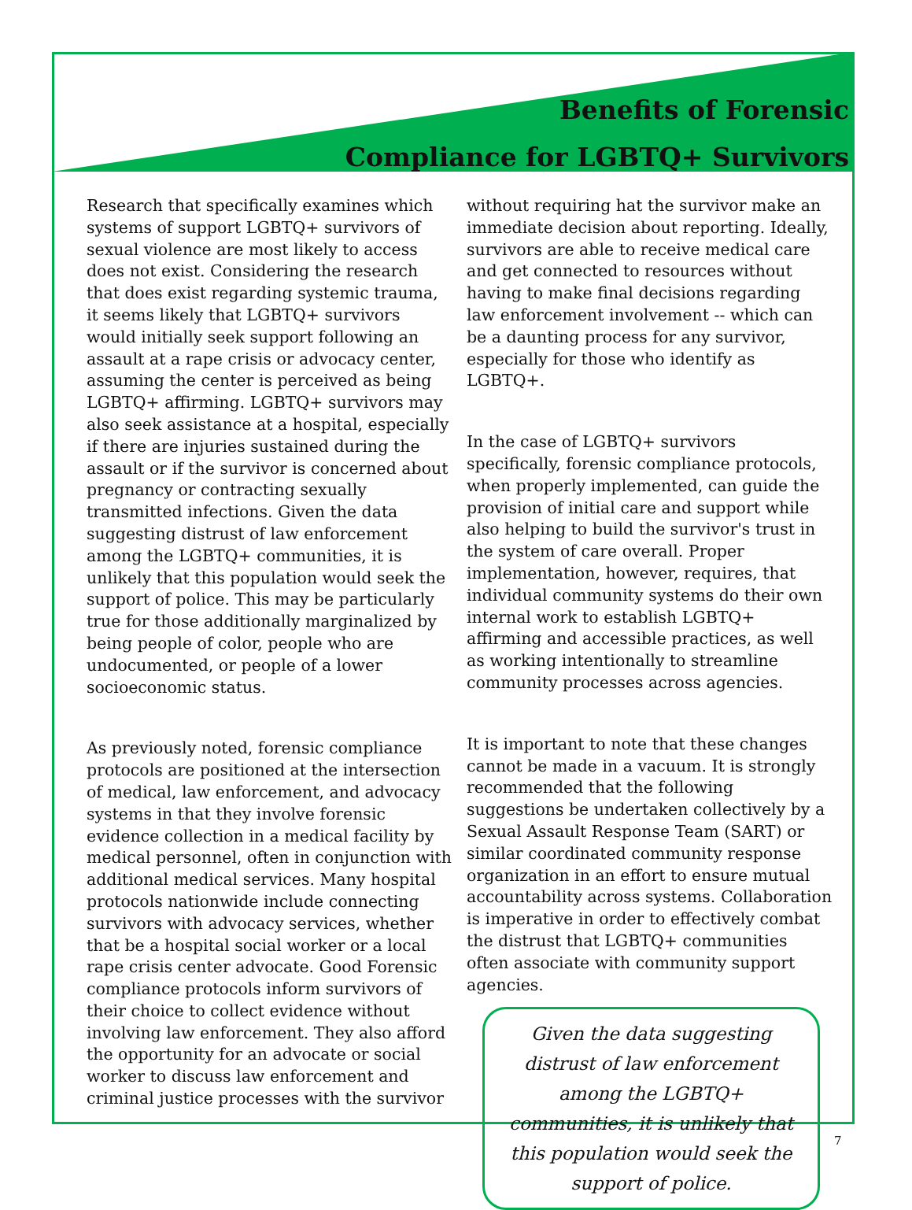Benefits of Forensic
Compliance for LGBTQ+ Survivors
Research that specifically examines which systems of support LGBTQ+ survivors of sexual violence are most likely to access does not exist. Considering the research that does exist regarding systemic trauma, it seems likely that LGBTQ+ survivors would initially seek support following an assault at a rape crisis or advocacy center, assuming the center is perceived as being LGBTQ+ affirming. LGBTQ+ survivors may also seek assistance at a hospital, especially if there are injuries sustained during the assault or if the survivor is concerned about pregnancy or contracting sexually transmitted infections. Given the data suggesting distrust of law enforcement among the LGBTQ+ communities, it is unlikely that this population would seek the support of police. This may be particularly true for those additionally marginalized by being people of color, people who are undocumented, or people of a lower socioeconomic status.
As previously noted, forensic compliance protocols are positioned at the intersection of medical, law enforcement, and advocacy systems in that they involve forensic evidence collection in a medical facility by medical personnel, often in conjunction with additional medical services. Many hospital protocols nationwide include connecting survivors with advocacy services, whether that be a hospital social worker or a local rape crisis center advocate. Good Forensic compliance protocols inform survivors of their choice to collect evidence without involving law enforcement. They also afford the opportunity for an advocate or social worker to discuss law enforcement and criminal justice processes with the survivor
without requiring hat the survivor make an immediate decision about reporting. Ideally, survivors are able to receive medical care and get connected to resources without having to make final decisions regarding law enforcement involvement -- which can be a daunting process for any survivor, especially for those who identify as LGBTQ+.
In the case of LGBTQ+ survivors specifically, forensic compliance protocols, when properly implemented, can guide the provision of initial care and support while also helping to build the survivor's trust in the system of care overall. Proper implementation, however, requires, that individual community systems do their own internal work to establish LGBTQ+ affirming and accessible practices, as well as working intentionally to streamline community processes across agencies.
It is important to note that these changes cannot be made in a vacuum. It is strongly recommended that the following suggestions be undertaken collectively by a Sexual Assault Response Team (SART) or similar coordinated community response organization in an effort to ensure mutual accountability across systems. Collaboration is imperative in order to effectively combat the distrust that LGBTQ+ communities often associate with community support agencies.
Given the data suggesting distrust of law enforcement among the LGBTQ+ communities, it is unlikely that this population would seek the support of police.
7